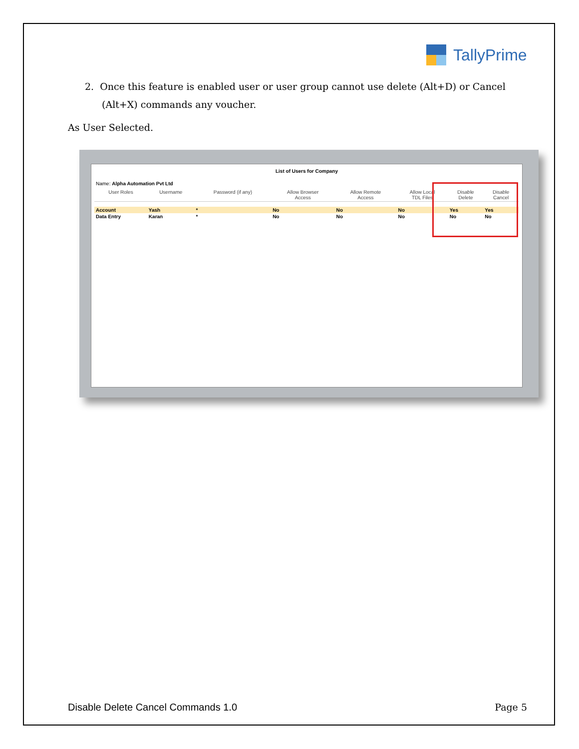TallyPrime
2. Once this feature is enabled user or user group cannot use delete (Alt+D) or Cancel
(Alt+X) commands any voucher.
As User Selected.
List of Users for Company
Name: Alpha Automation Pvt Ltd
| User Roles | Username | Password (if any) | Allow Browser Access | Allow Remote Access | Allow Local TDL Files | Disable Delete | Disable Cancel |
| --- | --- | --- | --- | --- | --- | --- | --- |
| Account | Yash | * | No | No | No | Yes | Yes |
| Data Entry | Karan | * | No | No | No | No | No |
Disable Delete Cancel Commands 1.0 Page 5